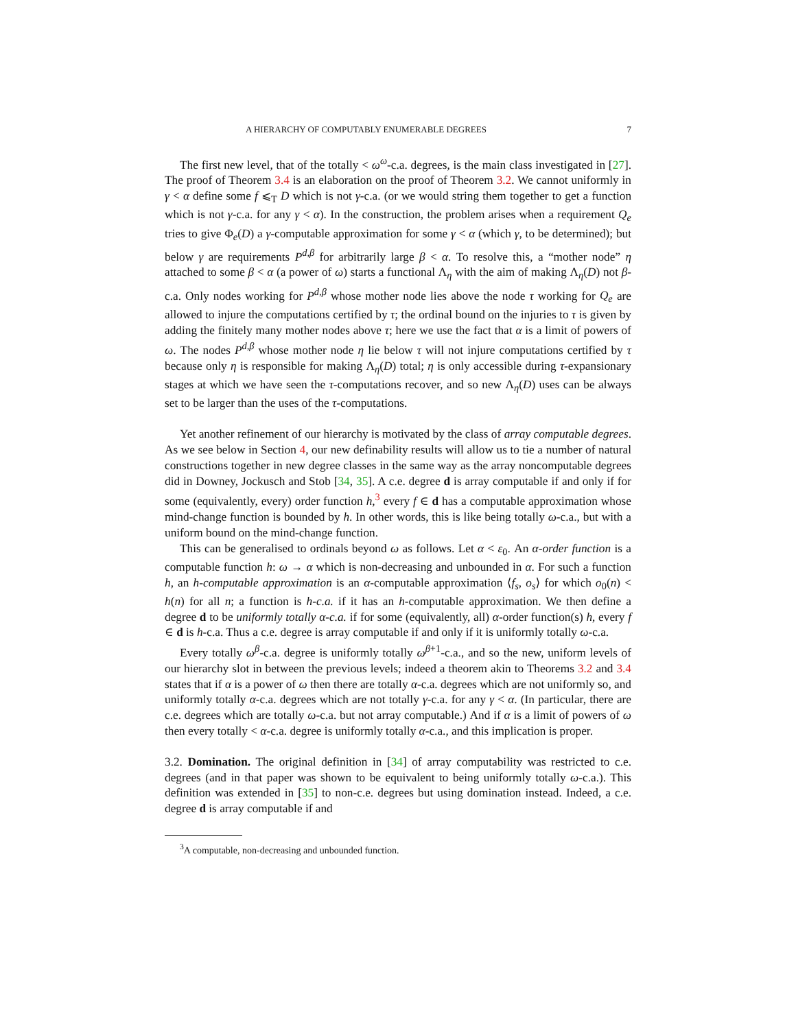A HIERARCHY OF COMPUTABLY ENUMERABLE DEGREES 7
The first new level, that of the totally < ω<sup>ω</sup>-c.a. degrees, is the main class investigated in [27]. The proof of Theorem 3.4 is an elaboration on the proof of Theorem 3.2. We cannot uniformly in γ < α define some f ⩽<sub>T</sub> D which is not γ-c.a. (or we would string them together to get a function which is not γ-c.a. for any γ < α). In the construction, the problem arises when a requirement Q<sub>e</sub> tries to give Φ<sub>e</sub>(D) a γ-computable approximation for some γ < α (which γ, to be determined); but below γ are requirements P<sup>d,β</sup> for arbitrarily large β < α. To resolve this, a “mother node” η attached to some β < α (a power of ω) starts a functional Λ<sub>η</sub> with the aim of making Λ<sub>η</sub>(D) not β-c.a. Only nodes working for P<sup>d,β</sup> whose mother node lies above the node τ working for Q<sub>e</sub> are allowed to injure the computations certified by τ; the ordinal bound on the injuries to τ is given by adding the finitely many mother nodes above τ; here we use the fact that α is a limit of powers of ω. The nodes P<sup>d,β</sup> whose mother node η lie below τ will not injure computations certified by τ because only η is responsible for making Λ<sub>η</sub>(D) total; η is only accessible during τ-expansionary stages at which we have seen the τ-computations recover, and so new Λ<sub>η</sub>(D) uses can be always set to be larger than the uses of the τ-computations.
Yet another refinement of our hierarchy is motivated by the class of array computable degrees. As we see below in Section 4, our new definability results will allow us to tie a number of natural constructions together in new degree classes in the same way as the array noncomputable degrees did in Downey, Jockusch and Stob [34, 35]. A c.e. degree d is array computable if and only if for some (equivalently, every) order function h,<sup>3</sup> every f ∈ d has a computable approximation whose mind-change function is bounded by h. In other words, this is like being totally ω-c.a., but with a uniform bound on the mind-change function.
This can be generalised to ordinals beyond ω as follows. Let α < ε<sub>0</sub>. An α-order function is a computable function h: ω → α which is non-decreasing and unbounded in α. For such a function h, an h-computable approximation is an α-computable approximation ⟨f<sub>s</sub>, o<sub>s</sub>⟩ for which o<sub>0</sub>(n) < h(n) for all n; a function is h-c.a. if it has an h-computable approximation. We then define a degree d to be uniformly totally α-c.a. if for some (equivalently, all) α-order function(s) h, every f ∈ d is h-c.a. Thus a c.e. degree is array computable if and only if it is uniformly totally ω-c.a.
Every totally ω<sup>β</sup>-c.a. degree is uniformly totally ω<sup>β+1</sup>-c.a., and so the new, uniform levels of our hierarchy slot in between the previous levels; indeed a theorem akin to Theorems 3.2 and 3.4 states that if α is a power of ω then there are totally α-c.a. degrees which are not uniformly so, and uniformly totally α-c.a. degrees which are not totally γ-c.a. for any γ < α. (In particular, there are c.e. degrees which are totally ω-c.a. but not array computable.) And if α is a limit of powers of ω then every totally < α-c.a. degree is uniformly totally α-c.a., and this implication is proper.
3.2. Domination. The original definition in [34] of array computability was restricted to c.e. degrees (and in that paper was shown to be equivalent to being uniformly totally ω-c.a.). This definition was extended in [35] to non-c.e. degrees but using domination instead. Indeed, a c.e. degree d is array computable if and
<sup>3</sup> A computable, non-decreasing and unbounded function.